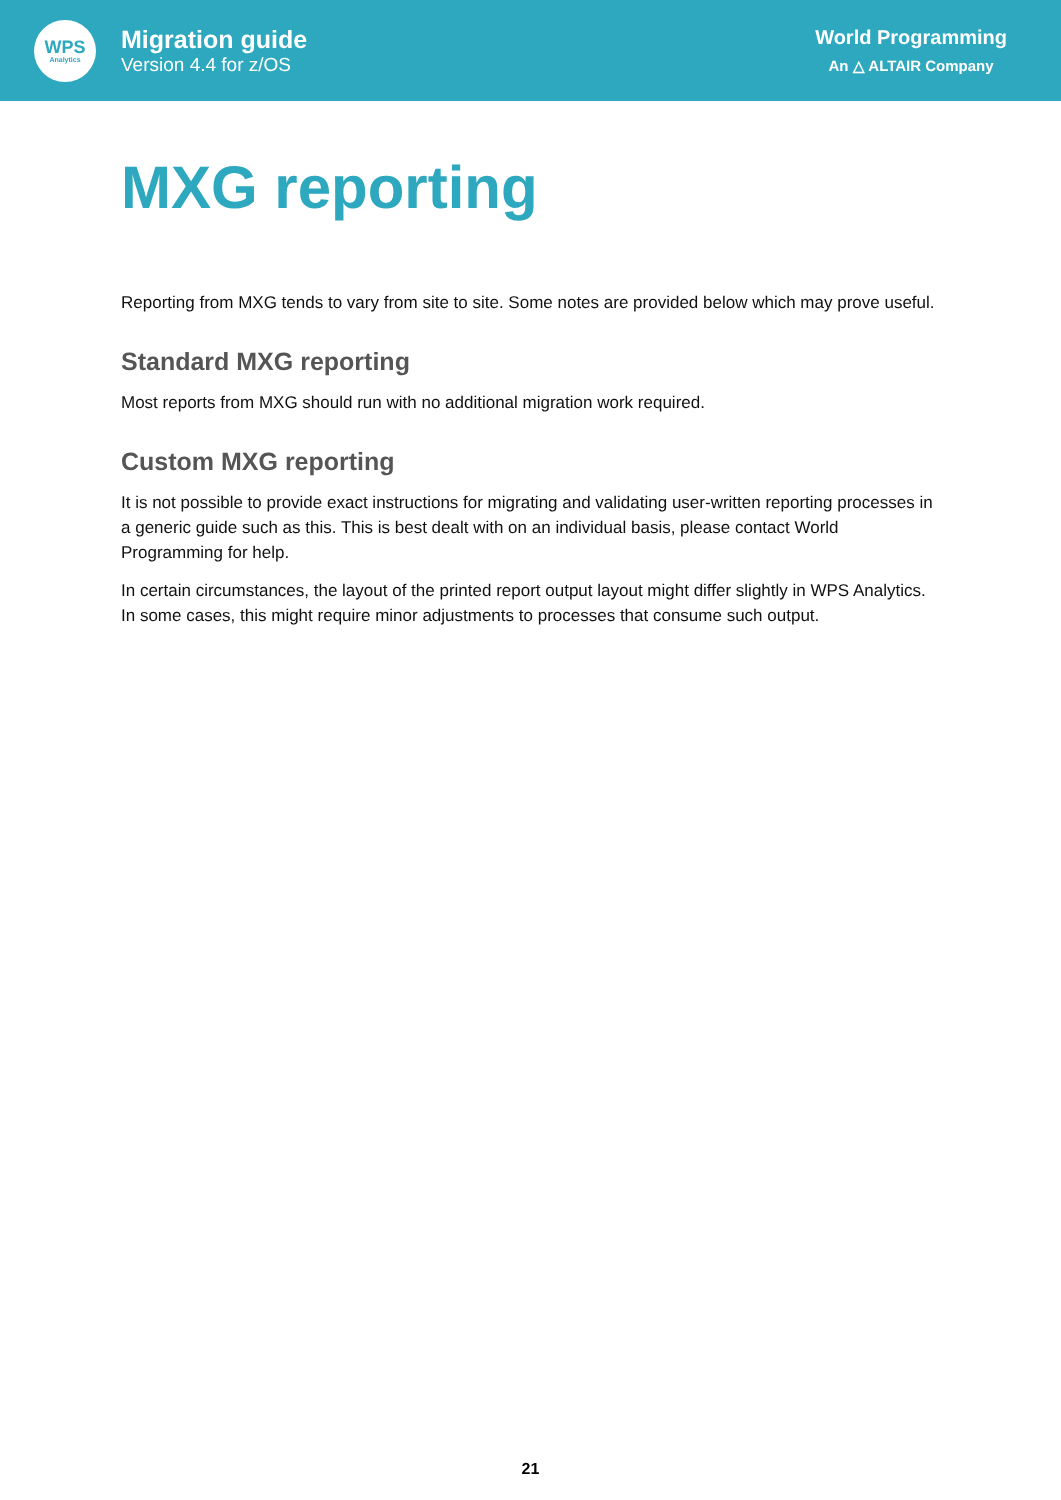WPS
Analytics
Migration guide
Version 4.4 for z/OS
World Programming
An △ ALTAIR Company
MXG reporting
Reporting from MXG tends to vary from site to site. Some notes are provided below which may prove useful.
Standard MXG reporting
Most reports from MXG should run with no additional migration work required.
Custom MXG reporting
It is not possible to provide exact instructions for migrating and validating user-written reporting processes in a generic guide such as this. This is best dealt with on an individual basis, please contact World Programming for help.
In certain circumstances, the layout of the printed report output layout might differ slightly in WPS Analytics. In some cases, this might require minor adjustments to processes that consume such output.
21